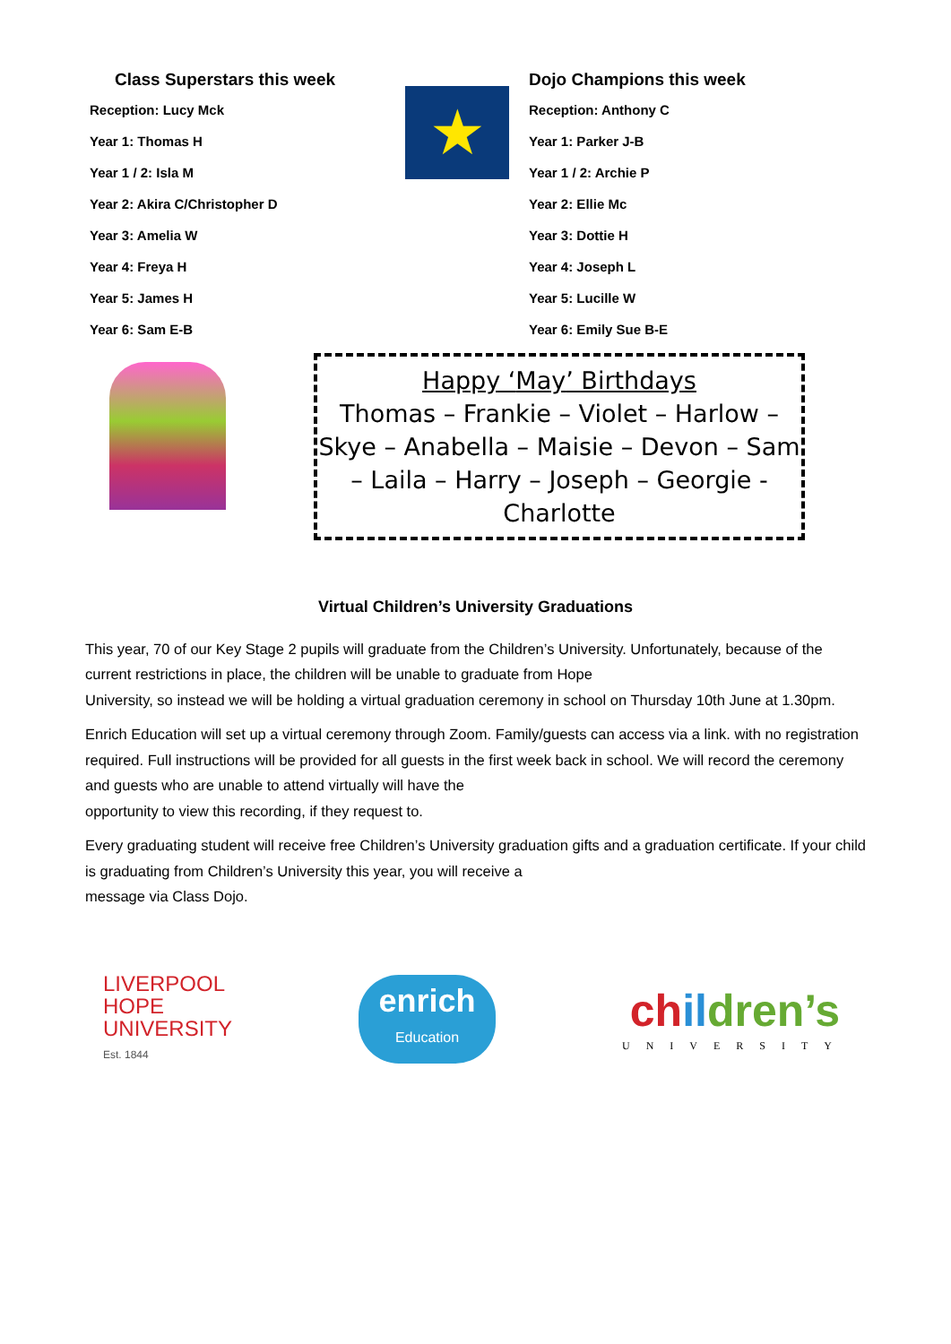Class Superstars this week
Reception: Lucy Mck
Year 1: Thomas H
Year 1 / 2: Isla M
Year 2: Akira C/Christopher D
Year 3: Amelia W
Year 4: Freya H
Year 5: James H
Year 6: Sam E-B
★
Dojo Champions this week
Reception: Anthony C
Year 1: Parker J-B
Year 1 / 2: Archie P
Year 2: Ellie Mc
Year 3: Dottie H
Year 4: Joseph L
Year 5: Lucille W
Year 6: Emily Sue B-E
Happy ‘May’ Birthdays
Thomas – Frankie – Violet – Harlow – Skye – Anabella – Maisie – Devon – Sam – Laila – Harry – Joseph – Georgie - Charlotte
Virtual Children’s University Graduations
This year, 70 of our Key Stage 2 pupils will graduate from the Children’s University. Unfortunately, because of the current restrictions in place, the children will be unable to graduate from Hope
University, so instead we will be holding a virtual graduation ceremony in school on Thursday 10th June at 1.30pm.
Enrich Education will set up a virtual ceremony through Zoom. Family/guests can access via a link. with no registration required. Full instructions will be provided for all guests in the first week back in school. We will record the ceremony and guests who are unable to attend virtually will have the
opportunity to view this recording, if they request to.
Every graduating student will receive free Children’s University graduation gifts and a graduation certificate. If your child is graduating from Children’s University this year, you will receive a
message via Class Dojo.
LIVERPOOL
HOPE
UNIVERSITY
Est. 1844
enrich
Education
ch il dren’s
UNIVERSITY